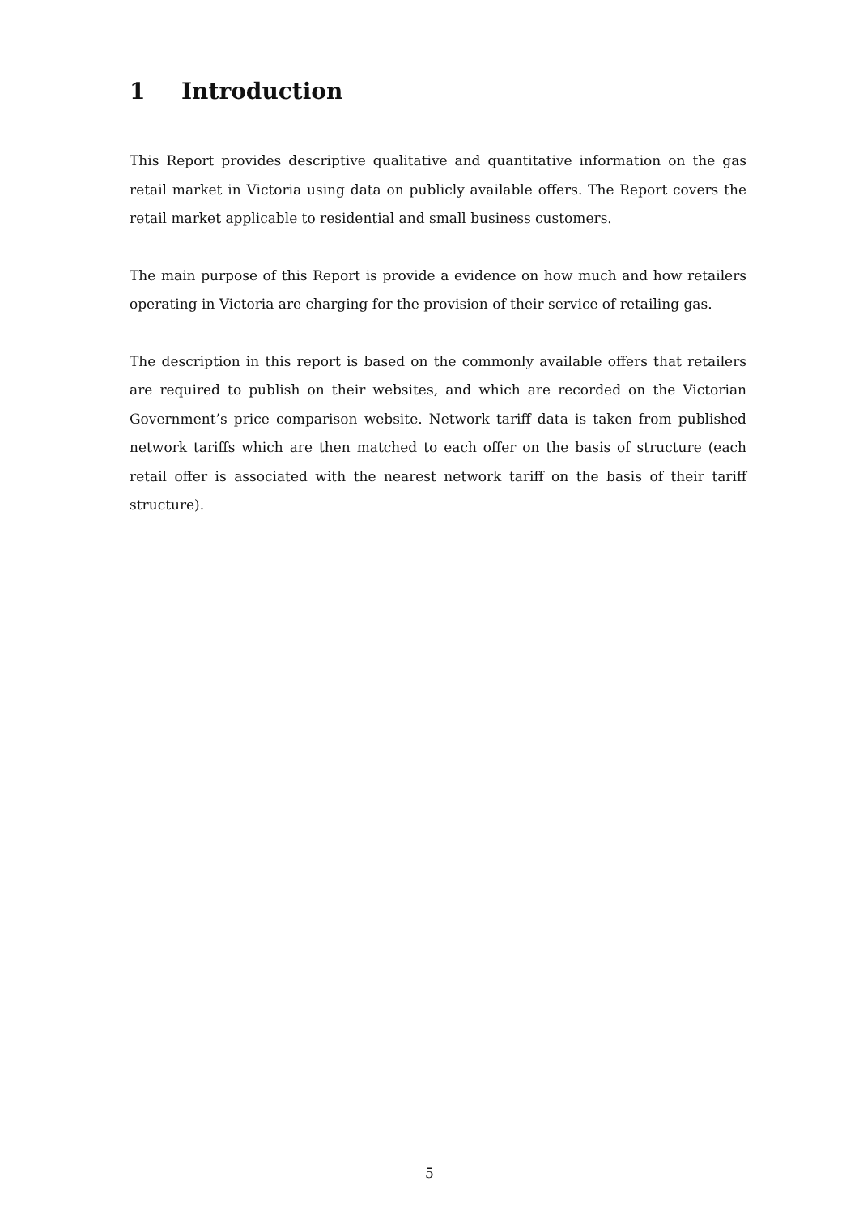1 Introduction
This Report provides descriptive qualitative and quantitative information on the gas retail market in Victoria using data on publicly available offers. The Report covers the retail market applicable to residential and small business customers.
The main purpose of this Report is provide a evidence on how much and how retailers operating in Victoria are charging for the provision of their service of retailing gas.
The description in this report is based on the commonly available offers that retailers are required to publish on their websites, and which are recorded on the Victorian Government’s price comparison website. Network tariff data is taken from published network tariffs which are then matched to each offer on the basis of structure (each retail offer is associated with the nearest network tariff on the basis of their tariff structure).
5